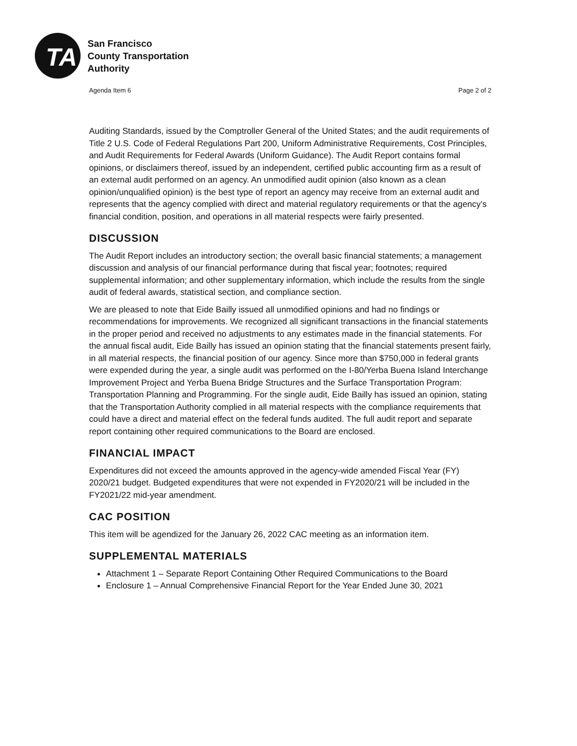TA
San Francisco
County Transportation
Authority
Agenda Item 6 Page 2 of 2
Auditing Standards, issued by the Comptroller General of the United States; and the audit requirements of Title 2 U.S. Code of Federal Regulations Part 200, Uniform Administrative Requirements, Cost Principles, and Audit Requirements for Federal Awards (Uniform Guidance). The Audit Report contains formal opinions, or disclaimers thereof, issued by an independent, certified public accounting firm as a result of an external audit performed on an agency. An unmodified audit opinion (also known as a clean opinion/unqualified opinion) is the best type of report an agency may receive from an external audit and represents that the agency complied with direct and material regulatory requirements or that the agency’s financial condition, position, and operations in all material respects were fairly presented.
DISCUSSION
The Audit Report includes an introductory section; the overall basic financial statements; a management discussion and analysis of our financial performance during that fiscal year; footnotes; required supplemental information; and other supplementary information, which include the results from the single audit of federal awards, statistical section, and compliance section.
We are pleased to note that Eide Bailly issued all unmodified opinions and had no findings or recommendations for improvements. We recognized all significant transactions in the financial statements in the proper period and received no adjustments to any estimates made in the financial statements. For the annual fiscal audit, Eide Bailly has issued an opinion stating that the financial statements present fairly, in all material respects, the financial position of our agency. Since more than $750,000 in federal grants were expended during the year, a single audit was performed on the I-80/Yerba Buena Island Interchange Improvement Project and Yerba Buena Bridge Structures and the Surface Transportation Program: Transportation Planning and Programming. For the single audit, Eide Bailly has issued an opinion, stating that the Transportation Authority complied in all material respects with the compliance requirements that could have a direct and material effect on the federal funds audited. The full audit report and separate report containing other required communications to the Board are enclosed.
FINANCIAL IMPACT
Expenditures did not exceed the amounts approved in the agency-wide amended Fiscal Year (FY) 2020/21 budget. Budgeted expenditures that were not expended in FY2020/21 will be included in the FY2021/22 mid-year amendment.
CAC POSITION
This item will be agendized for the January 26, 2022 CAC meeting as an information item.
SUPPLEMENTAL MATERIALS
Attachment 1 – Separate Report Containing Other Required Communications to the Board
Enclosure 1 – Annual Comprehensive Financial Report for the Year Ended June 30, 2021